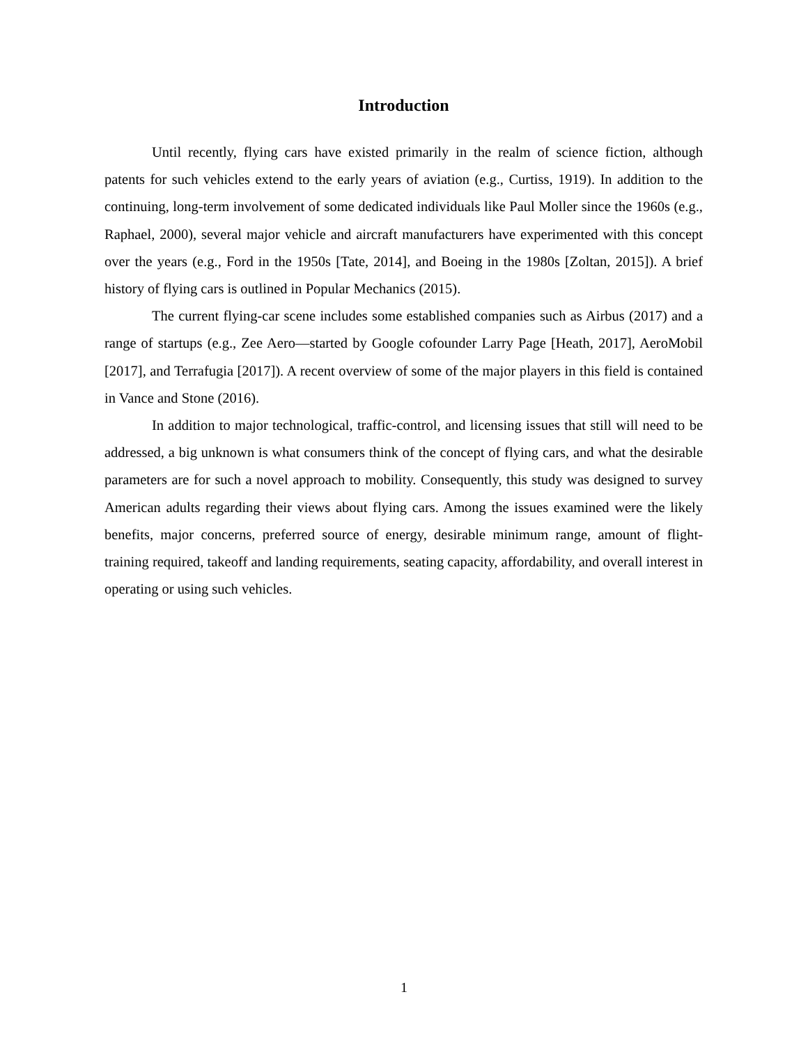Introduction
Until recently, flying cars have existed primarily in the realm of science fiction, although patents for such vehicles extend to the early years of aviation (e.g., Curtiss, 1919). In addition to the continuing, long-term involvement of some dedicated individuals like Paul Moller since the 1960s (e.g., Raphael, 2000), several major vehicle and aircraft manufacturers have experimented with this concept over the years (e.g., Ford in the 1950s [Tate, 2014], and Boeing in the 1980s [Zoltan, 2015]). A brief history of flying cars is outlined in Popular Mechanics (2015).
The current flying-car scene includes some established companies such as Airbus (2017) and a range of startups (e.g., Zee Aero—started by Google cofounder Larry Page [Heath, 2017], AeroMobil [2017], and Terrafugia [2017]). A recent overview of some of the major players in this field is contained in Vance and Stone (2016).
In addition to major technological, traffic-control, and licensing issues that still will need to be addressed, a big unknown is what consumers think of the concept of flying cars, and what the desirable parameters are for such a novel approach to mobility. Consequently, this study was designed to survey American adults regarding their views about flying cars. Among the issues examined were the likely benefits, major concerns, preferred source of energy, desirable minimum range, amount of flight-training required, takeoff and landing requirements, seating capacity, affordability, and overall interest in operating or using such vehicles.
1